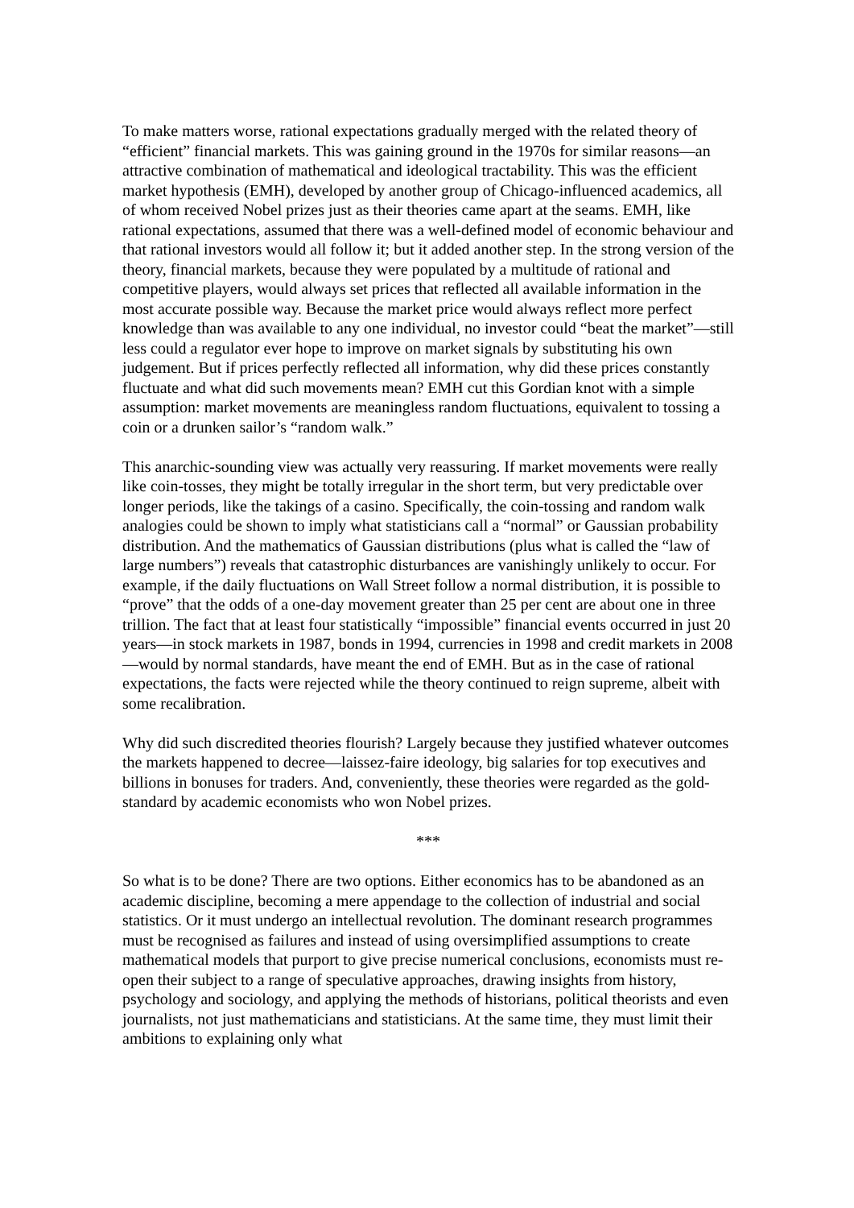To make matters worse, rational expectations gradually merged with the related theory of “efficient” financial markets. This was gaining ground in the 1970s for similar reasons—an attractive combination of mathematical and ideological tractability. This was the efficient market hypothesis (EMH), developed by another group of Chicago-influenced academics, all of whom received Nobel prizes just as their theories came apart at the seams. EMH, like rational expectations, assumed that there was a well-defined model of economic behaviour and that rational investors would all follow it; but it added another step. In the strong version of the theory, financial markets, because they were populated by a multitude of rational and competitive players, would always set prices that reflected all available information in the most accurate possible way. Because the market price would always reflect more perfect knowledge than was available to any one individual, no investor could “beat the market”—still less could a regulator ever hope to improve on market signals by substituting his own judgement. But if prices perfectly reflected all information, why did these prices constantly fluctuate and what did such movements mean? EMH cut this Gordian knot with a simple assumption: market movements are meaningless random fluctuations, equivalent to tossing a coin or a drunken sailor’s “random walk.”
This anarchic-sounding view was actually very reassuring. If market movements were really like coin-tosses, they might be totally irregular in the short term, but very predictable over longer periods, like the takings of a casino. Specifically, the coin-tossing and random walk analogies could be shown to imply what statisticians call a “normal” or Gaussian probability distribution. And the mathematics of Gaussian distributions (plus what is called the “law of large numbers”) reveals that catastrophic disturbances are vanishingly unlikely to occur. For example, if the daily fluctuations on Wall Street follow a normal distribution, it is possible to “prove” that the odds of a one-day movement greater than 25 per cent are about one in three trillion. The fact that at least four statistically “impossible” financial events occurred in just 20 years—in stock markets in 1987, bonds in 1994, currencies in 1998 and credit markets in 2008—would by normal standards, have meant the end of EMH. But as in the case of rational expectations, the facts were rejected while the theory continued to reign supreme, albeit with some recalibration.
Why did such discredited theories flourish? Largely because they justified whatever outcomes the markets happened to decree—laissez-faire ideology, big salaries for top executives and billions in bonuses for traders. And, conveniently, these theories were regarded as the gold-standard by academic economists who won Nobel prizes.
***
So what is to be done? There are two options. Either economics has to be abandoned as an academic discipline, becoming a mere appendage to the collection of industrial and social statistics. Or it must undergo an intellectual revolution. The dominant research programmes must be recognised as failures and instead of using oversimplified assumptions to create mathematical models that purport to give precise numerical conclusions, economists must re-open their subject to a range of speculative approaches, drawing insights from history, psychology and sociology, and applying the methods of historians, political theorists and even journalists, not just mathematicians and statisticians. At the same time, they must limit their ambitions to explaining only what